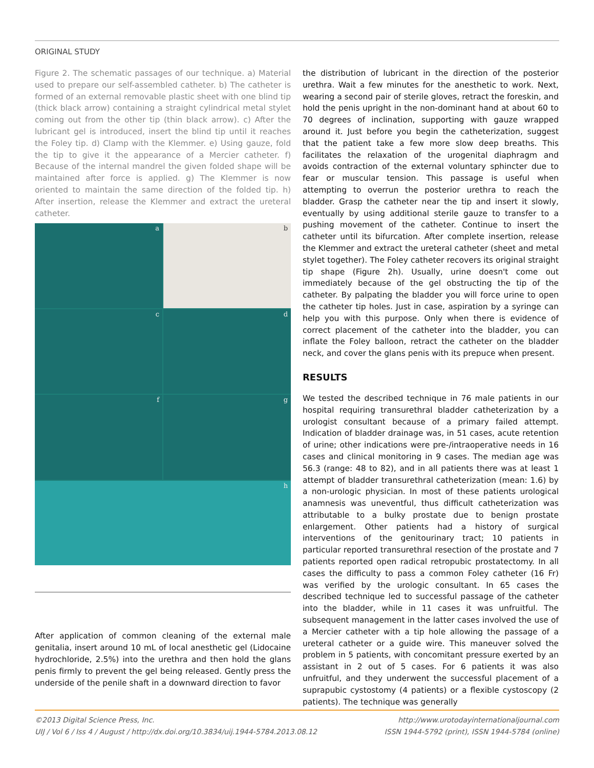ORIGINAL STUDY
Figure 2. The schematic passages of our technique. a) Material used to prepare our self-assembled catheter. b) The catheter is formed of an external removable plastic sheet with one blind tip (thick black arrow) containing a straight cylindrical metal stylet coming out from the other tip (thin black arrow). c) After the lubricant gel is introduced, insert the blind tip until it reaches the Foley tip. d) Clamp with the Klemmer. e) Using gauze, fold the tip to give it the appearance of a Mercier catheter. f) Because of the internal mandrel the given folded shape will be maintained after force is applied. g) The Klemmer is now oriented to maintain the same direction of the folded tip. h) After insertion, release the Klemmer and extract the ureteral catheter.
a
b
c
d
f
g
h
After application of common cleaning of the external male genitalia, insert around 10 mL of local anesthetic gel (Lidocaine hydrochloride, 2.5%) into the urethra and then hold the glans penis firmly to prevent the gel being released. Gently press the underside of the penile shaft in a downward direction to favor
the distribution of lubricant in the direction of the posterior urethra. Wait a few minutes for the anesthetic to work. Next, wearing a second pair of sterile gloves, retract the foreskin, and hold the penis upright in the non-dominant hand at about 60 to 70 degrees of inclination, supporting with gauze wrapped around it. Just before you begin the catheterization, suggest that the patient take a few more slow deep breaths. This facilitates the relaxation of the urogenital diaphragm and avoids contraction of the external voluntary sphincter due to fear or muscular tension. This passage is useful when attempting to overrun the posterior urethra to reach the bladder. Grasp the catheter near the tip and insert it slowly, eventually by using additional sterile gauze to transfer to a pushing movement of the catheter. Continue to insert the catheter until its bifurcation. After complete insertion, release the Klemmer and extract the ureteral catheter (sheet and metal stylet together). The Foley catheter recovers its original straight tip shape (Figure 2h). Usually, urine doesn't come out immediately because of the gel obstructing the tip of the catheter. By palpating the bladder you will force urine to open the catheter tip holes. Just in case, aspiration by a syringe can help you with this purpose. Only when there is evidence of correct placement of the catheter into the bladder, you can inflate the Foley balloon, retract the catheter on the bladder neck, and cover the glans penis with its prepuce when present.
RESULTS
We tested the described technique in 76 male patients in our hospital requiring transurethral bladder catheterization by a urologist consultant because of a primary failed attempt. Indication of bladder drainage was, in 51 cases, acute retention of urine; other indications were pre-/intraoperative needs in 16 cases and clinical monitoring in 9 cases. The median age was 56.3 (range: 48 to 82), and in all patients there was at least 1 attempt of bladder transurethral catheterization (mean: 1.6) by a non-urologic physician. In most of these patients urological anamnesis was uneventful, thus difficult catheterization was attributable to a bulky prostate due to benign prostate enlargement. Other patients had a history of surgical interventions of the genitourinary tract; 10 patients in particular reported transurethral resection of the prostate and 7 patients reported open radical retropubic prostatectomy. In all cases the difficulty to pass a common Foley catheter (16 Fr) was verified by the urologic consultant. In 65 cases the described technique led to successful passage of the catheter into the bladder, while in 11 cases it was unfruitful. The subsequent management in the latter cases involved the use of a Mercier catheter with a tip hole allowing the passage of a ureteral catheter or a guide wire. This maneuver solved the problem in 5 patients, with concomitant pressure exerted by an assistant in 2 out of 5 cases. For 6 patients it was also unfruitful, and they underwent the successful placement of a suprapubic cystostomy (4 patients) or a flexible cystoscopy (2 patients). The technique was generally
©2013 Digital Science Press, Inc.
UIJ / Vol 6 / Iss 4 / August / http://dx.doi.org/10.3834/uij.1944-5784.2013.08.12
http://www.urotodayinternationaljournal.com
ISSN 1944-5792 (print), ISSN 1944-5784 (online)